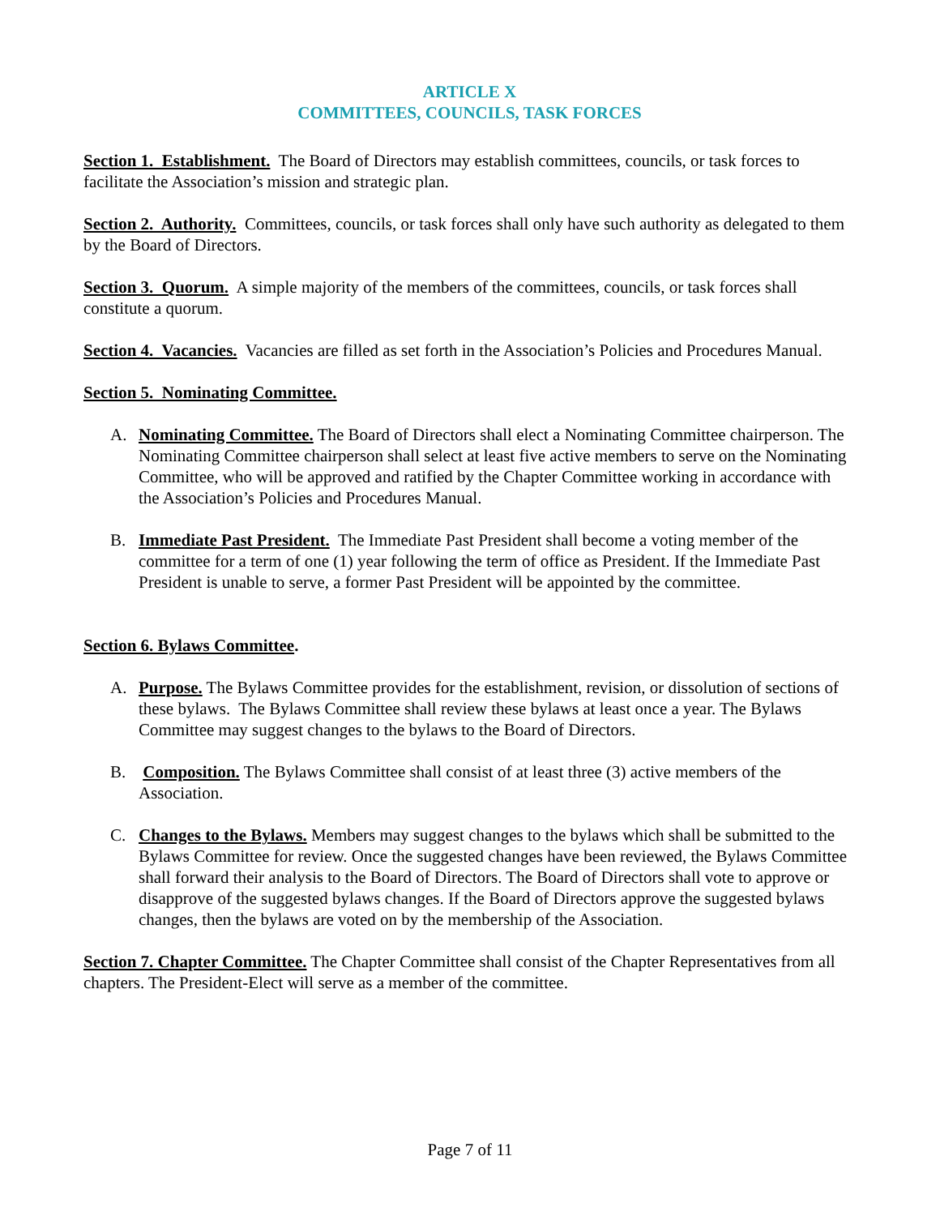ARTICLE X
COMMITTEES, COUNCILS, TASK FORCES
Section 1. Establishment. The Board of Directors may establish committees, councils, or task forces to facilitate the Association’s mission and strategic plan.
Section 2. Authority. Committees, councils, or task forces shall only have such authority as delegated to them by the Board of Directors.
Section 3. Quorum. A simple majority of the members of the committees, councils, or task forces shall constitute a quorum.
Section 4. Vacancies. Vacancies are filled as set forth in the Association’s Policies and Procedures Manual.
Section 5. Nominating Committee.
A. Nominating Committee. The Board of Directors shall elect a Nominating Committee chairperson. The Nominating Committee chairperson shall select at least five active members to serve on the Nominating Committee, who will be approved and ratified by the Chapter Committee working in accordance with the Association’s Policies and Procedures Manual.
B. Immediate Past President. The Immediate Past President shall become a voting member of the committee for a term of one (1) year following the term of office as President. If the Immediate Past President is unable to serve, a former Past President will be appointed by the committee.
Section 6. Bylaws Committee.
A. Purpose. The Bylaws Committee provides for the establishment, revision, or dissolution of sections of these bylaws. The Bylaws Committee shall review these bylaws at least once a year. The Bylaws Committee may suggest changes to the bylaws to the Board of Directors.
B. Composition. The Bylaws Committee shall consist of at least three (3) active members of the Association.
C. Changes to the Bylaws. Members may suggest changes to the bylaws which shall be submitted to the Bylaws Committee for review. Once the suggested changes have been reviewed, the Bylaws Committee shall forward their analysis to the Board of Directors. The Board of Directors shall vote to approve or disapprove of the suggested bylaws changes. If the Board of Directors approve the suggested bylaws changes, then the bylaws are voted on by the membership of the Association.
Section 7. Chapter Committee. The Chapter Committee shall consist of the Chapter Representatives from all chapters. The President-Elect will serve as a member of the committee.
Page 7 of 11